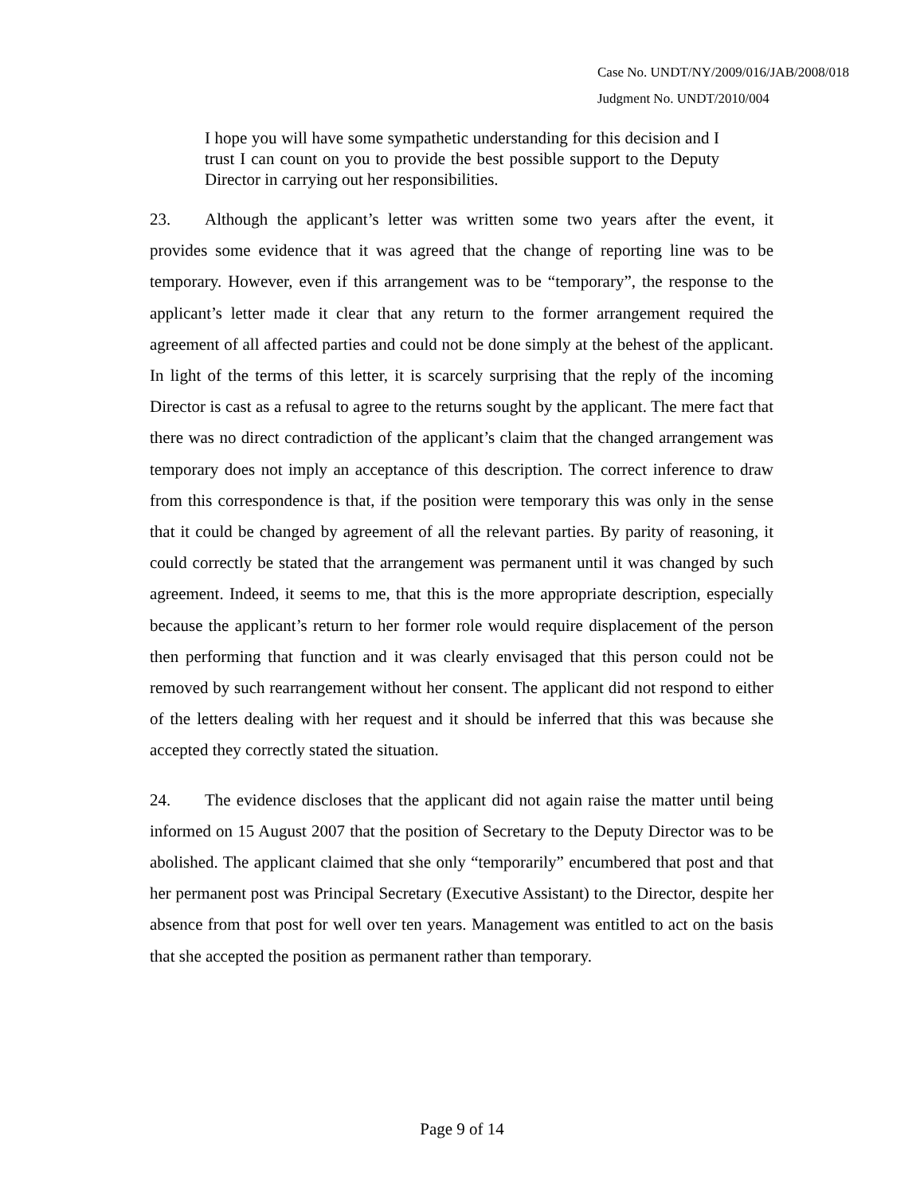Case No. UNDT/NY/2009/016/JAB/2008/018
Judgment No. UNDT/2010/004
I hope you will have some sympathetic understanding for this decision and I trust I can count on you to provide the best possible support to the Deputy Director in carrying out her responsibilities.
23. Although the applicant’s letter was written some two years after the event, it provides some evidence that it was agreed that the change of reporting line was to be temporary. However, even if this arrangement was to be “temporary”, the response to the applicant’s letter made it clear that any return to the former arrangement required the agreement of all affected parties and could not be done simply at the behest of the applicant. In light of the terms of this letter, it is scarcely surprising that the reply of the incoming Director is cast as a refusal to agree to the returns sought by the applicant. The mere fact that there was no direct contradiction of the applicant’s claim that the changed arrangement was temporary does not imply an acceptance of this description. The correct inference to draw from this correspondence is that, if the position were temporary this was only in the sense that it could be changed by agreement of all the relevant parties. By parity of reasoning, it could correctly be stated that the arrangement was permanent until it was changed by such agreement. Indeed, it seems to me, that this is the more appropriate description, especially because the applicant’s return to her former role would require displacement of the person then performing that function and it was clearly envisaged that this person could not be removed by such rearrangement without her consent. The applicant did not respond to either of the letters dealing with her request and it should be inferred that this was because she accepted they correctly stated the situation.
24. The evidence discloses that the applicant did not again raise the matter until being informed on 15 August 2007 that the position of Secretary to the Deputy Director was to be abolished. The applicant claimed that she only “temporarily” encumbered that post and that her permanent post was Principal Secretary (Executive Assistant) to the Director, despite her absence from that post for well over ten years. Management was entitled to act on the basis that she accepted the position as permanent rather than temporary.
Page 9 of 14